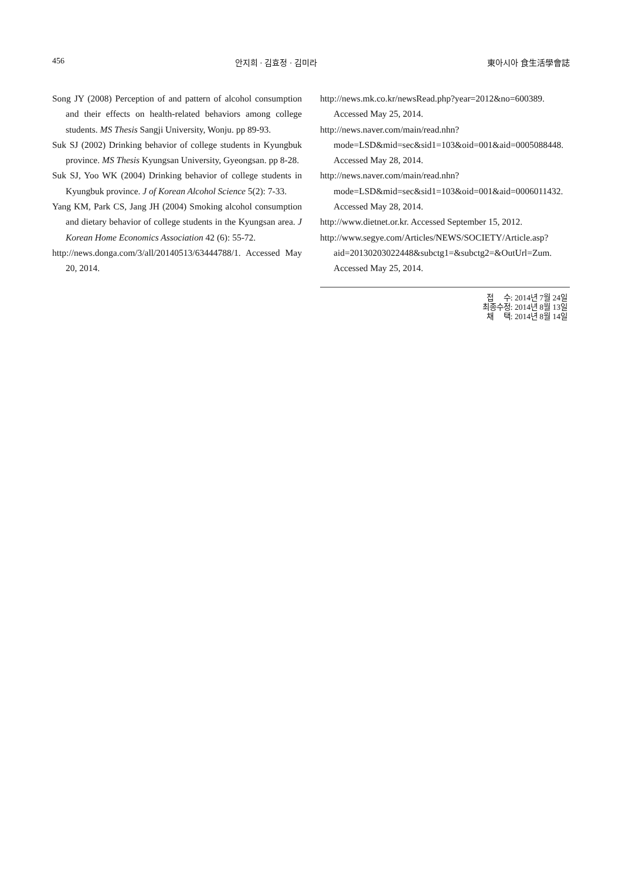456 안지희 · 김효정 · 김미라 東아시아 食生活學會誌
Song JY (2008) Perception of and pattern of alcohol consumption and their effects on health-related behaviors among college students. MS Thesis Sangji University, Wonju. pp 89-93.
Suk SJ (2002) Drinking behavior of college students in Kyungbuk province. MS Thesis Kyungsan University, Gyeongsan. pp 8-28.
Suk SJ, Yoo WK (2004) Drinking behavior of college students in Kyungbuk province. J of Korean Alcohol Science 5(2): 7-33.
Yang KM, Park CS, Jang JH (2004) Smoking alcohol consumption and dietary behavior of college students in the Kyungsan area. J Korean Home Economics Association 42 (6): 55-72.
http://news.donga.com/3/all/20140513/63444788/1. Accessed May 20, 2014.
http://news.mk.co.kr/newsRead.php?year=2012&no=600389. Accessed May 25, 2014.
http://news.naver.com/main/read.nhn?mode=LSD&mid=sec&sid1=103&oid=001&aid=0005088448. Accessed May 28, 2014.
http://news.naver.com/main/read.nhn?mode=LSD&mid=sec&sid1=103&oid=001&aid=0006011432. Accessed May 28, 2014.
http://www.dietnet.or.kr. Accessed September 15, 2012.
http://www.segye.com/Articles/NEWS/SOCIETY/Article.asp?aid=20130203022448&subctg1=&subctg2=&OutUrl=Zum. Accessed May 25, 2014.
접 수: 2014년 7월 24일
최종수정: 2014년 8월 13일
채 택: 2014년 8월 14일